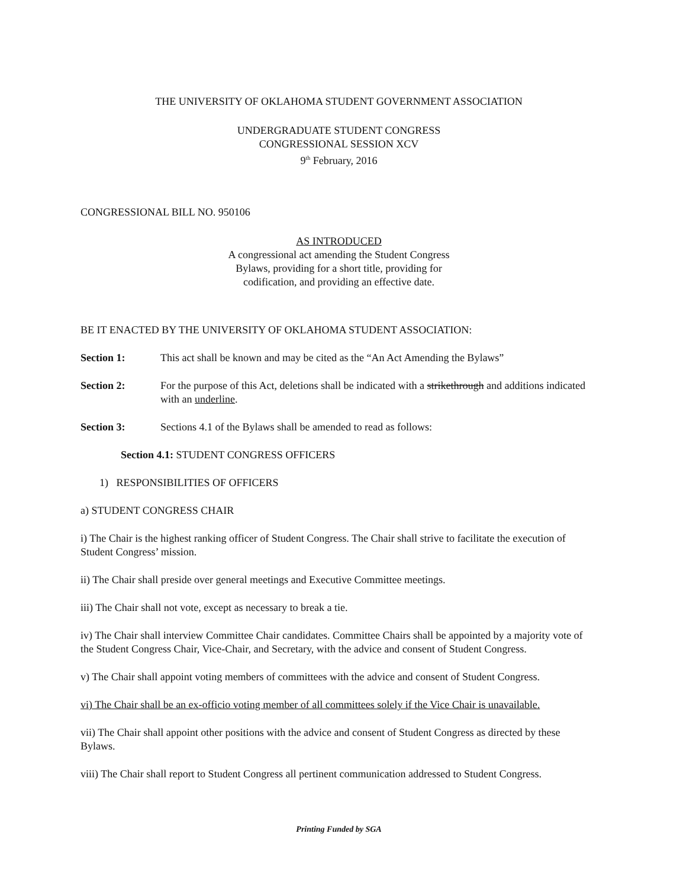THE UNIVERSITY OF OKLAHOMA STUDENT GOVERNMENT ASSOCIATION
UNDERGRADUATE STUDENT CONGRESS
CONGRESSIONAL SESSION XCV
9<sup>th</sup> February, 2016
CONGRESSIONAL BILL NO. 950106
AS INTRODUCED
A congressional act amending the Student Congress
Bylaws, providing for a short title, providing for
codification, and providing an effective date.
BE IT ENACTED BY THE UNIVERSITY OF OKLAHOMA STUDENT ASSOCIATION:
Section 1: This act shall be known and may be cited as the “An Act Amending the Bylaws”
Section 2: For the purpose of this Act, deletions shall be indicated with a strikethrough and additions indicated with an underline.
Section 3: Sections 4.1 of the Bylaws shall be amended to read as follows:
Section 4.1: STUDENT CONGRESS OFFICERS
1) RESPONSIBILITIES OF OFFICERS
a) STUDENT CONGRESS CHAIR
i) The Chair is the highest ranking officer of Student Congress. The Chair shall strive to facilitate the execution of Student Congress’ mission.
ii) The Chair shall preside over general meetings and Executive Committee meetings.
iii) The Chair shall not vote, except as necessary to break a tie.
iv) The Chair shall interview Committee Chair candidates. Committee Chairs shall be appointed by a majority vote of the Student Congress Chair, Vice-Chair, and Secretary, with the advice and consent of Student Congress.
v) The Chair shall appoint voting members of committees with the advice and consent of Student Congress.
vi) The Chair shall be an ex-officio voting member of all committees solely if the Vice Chair is unavailable.
vii) The Chair shall appoint other positions with the advice and consent of Student Congress as directed by these Bylaws.
viii) The Chair shall report to Student Congress all pertinent communication addressed to Student Congress.
Printing Funded by SGA